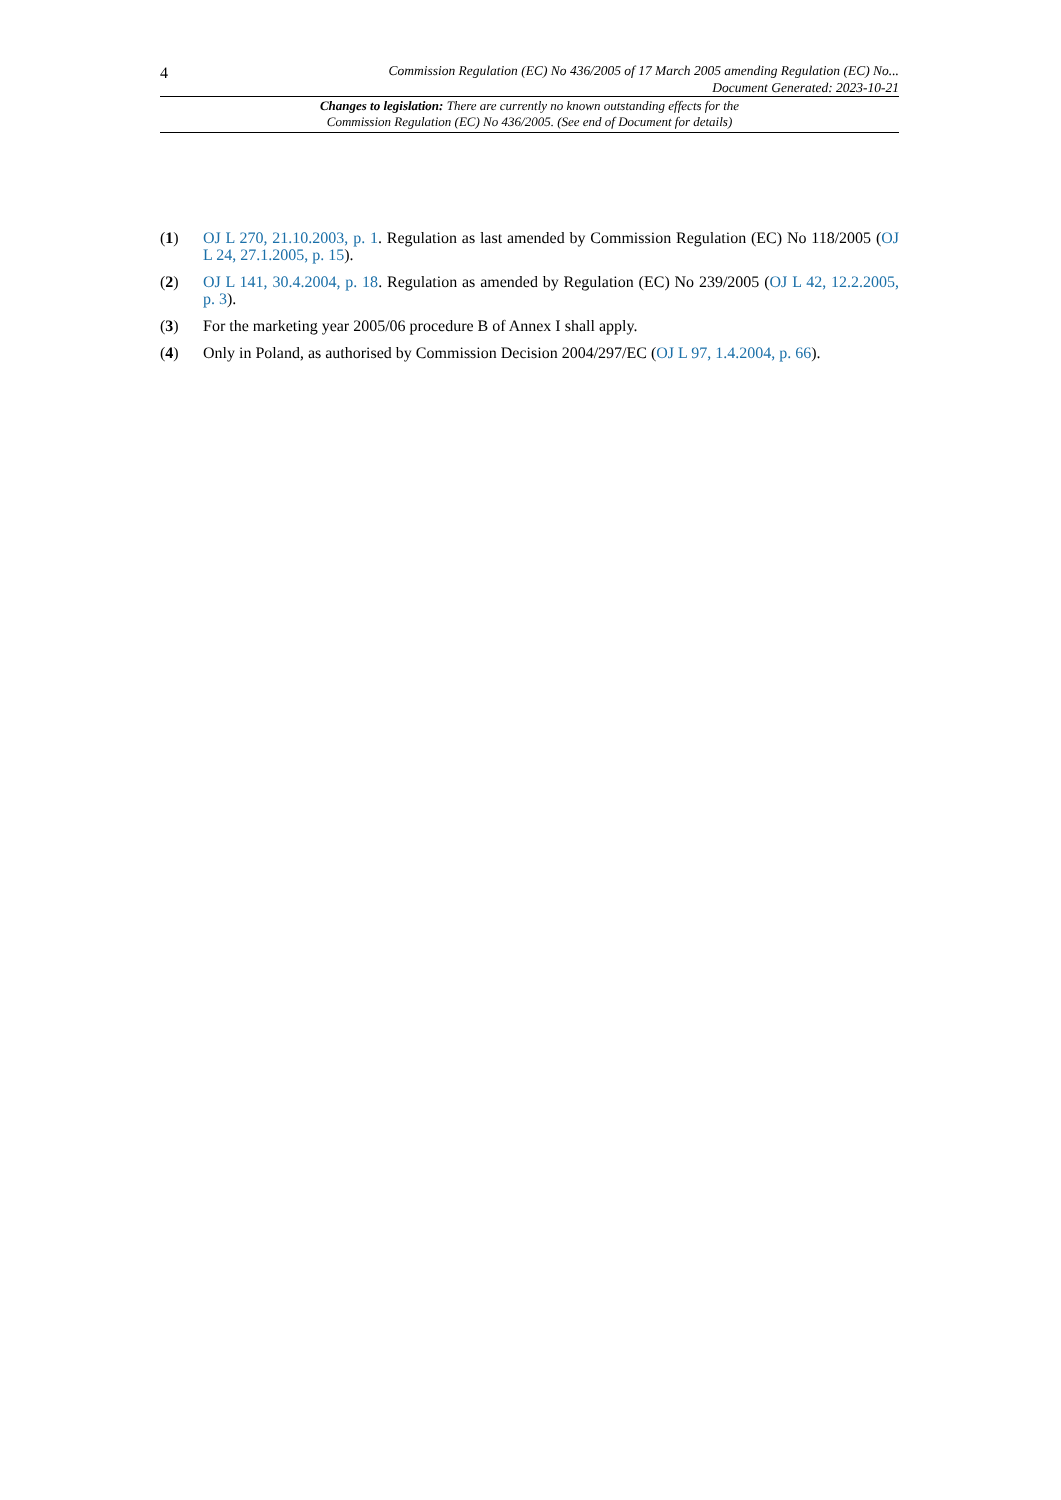4
Commission Regulation (EC) No 436/2005 of 17 March 2005 amending Regulation (EC) No...
Document Generated: 2023-10-21
Changes to legislation: There are currently no known outstanding effects for the
Commission Regulation (EC) No 436/2005. (See end of Document for details)
(1) OJ L 270, 21.10.2003, p. 1. Regulation as last amended by Commission Regulation (EC) No 118/2005 (OJ L 24, 27.1.2005, p. 15).
(2) OJ L 141, 30.4.2004, p. 18. Regulation as amended by Regulation (EC) No 239/2005 (OJ L 42, 12.2.2005, p. 3).
(3) For the marketing year 2005/06 procedure B of Annex I shall apply.
(4) Only in Poland, as authorised by Commission Decision 2004/297/EC (OJ L 97, 1.4.2004, p. 66).